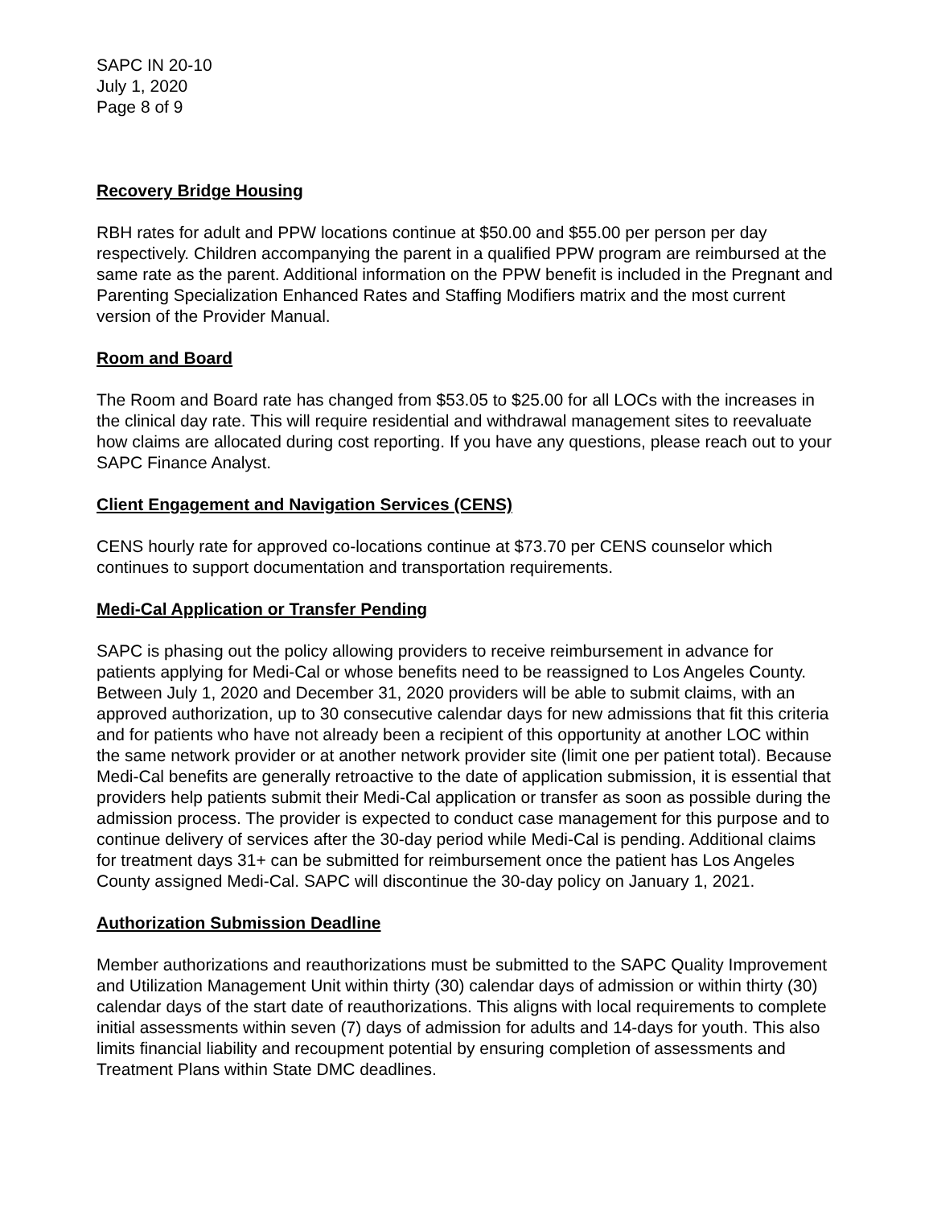SAPC IN 20-10
July 1, 2020
Page 8 of 9
Recovery Bridge Housing
RBH rates for adult and PPW locations continue at $50.00 and $55.00 per person per day respectively. Children accompanying the parent in a qualified PPW program are reimbursed at the same rate as the parent. Additional information on the PPW benefit is included in the Pregnant and Parenting Specialization Enhanced Rates and Staffing Modifiers matrix and the most current version of the Provider Manual.
Room and Board
The Room and Board rate has changed from $53.05 to $25.00 for all LOCs with the increases in the clinical day rate. This will require residential and withdrawal management sites to reevaluate how claims are allocated during cost reporting. If you have any questions, please reach out to your SAPC Finance Analyst.
Client Engagement and Navigation Services (CENS)
CENS hourly rate for approved co-locations continue at $73.70 per CENS counselor which continues to support documentation and transportation requirements.
Medi-Cal Application or Transfer Pending
SAPC is phasing out the policy allowing providers to receive reimbursement in advance for patients applying for Medi-Cal or whose benefits need to be reassigned to Los Angeles County. Between July 1, 2020 and December 31, 2020 providers will be able to submit claims, with an approved authorization, up to 30 consecutive calendar days for new admissions that fit this criteria and for patients who have not already been a recipient of this opportunity at another LOC within the same network provider or at another network provider site (limit one per patient total). Because Medi-Cal benefits are generally retroactive to the date of application submission, it is essential that providers help patients submit their Medi-Cal application or transfer as soon as possible during the admission process. The provider is expected to conduct case management for this purpose and to continue delivery of services after the 30-day period while Medi-Cal is pending. Additional claims for treatment days 31+ can be submitted for reimbursement once the patient has Los Angeles County assigned Medi-Cal. SAPC will discontinue the 30-day policy on January 1, 2021.
Authorization Submission Deadline
Member authorizations and reauthorizations must be submitted to the SAPC Quality Improvement and Utilization Management Unit within thirty (30) calendar days of admission or within thirty (30) calendar days of the start date of reauthorizations. This aligns with local requirements to complete initial assessments within seven (7) days of admission for adults and 14-days for youth. This also limits financial liability and recoupment potential by ensuring completion of assessments and Treatment Plans within State DMC deadlines.